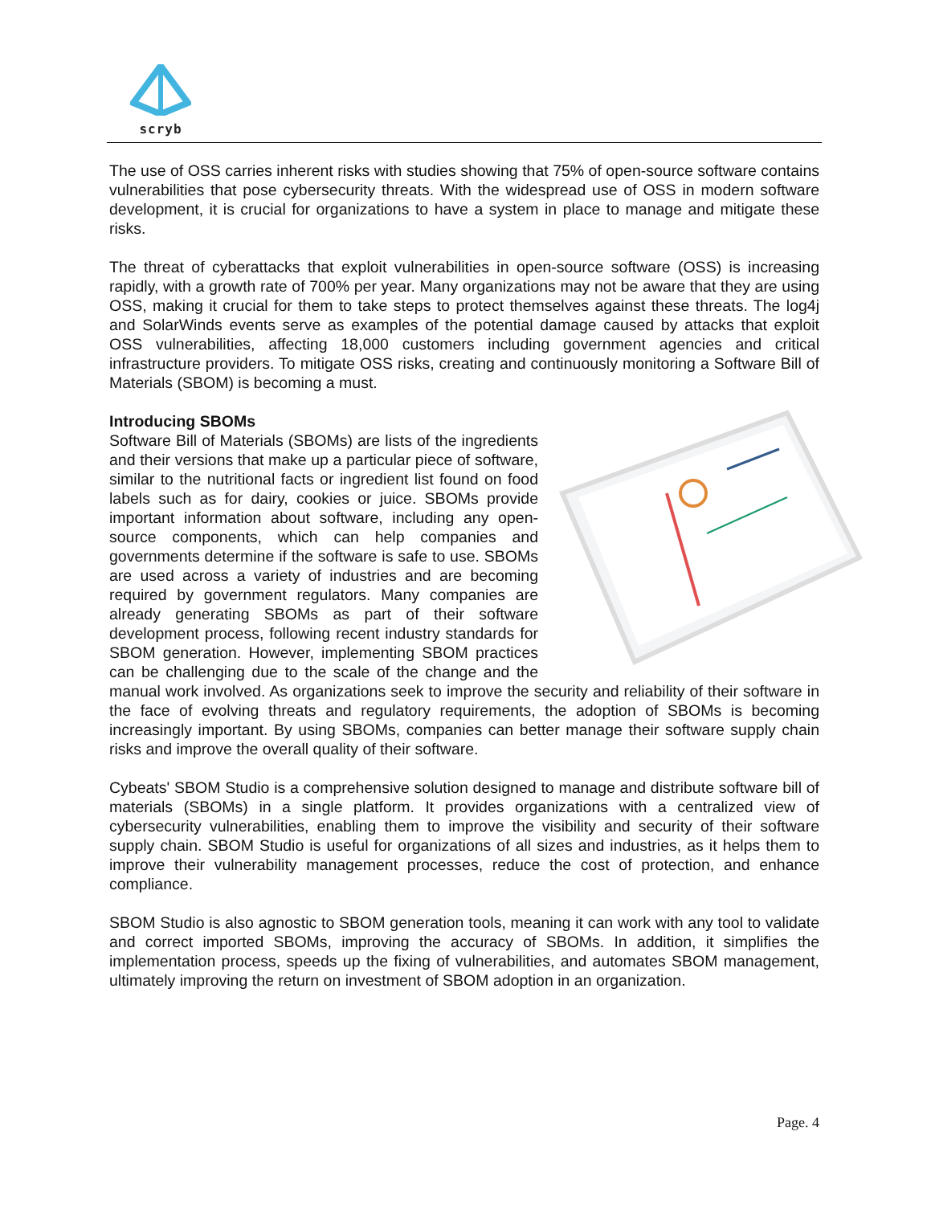scryb
The use of OSS carries inherent risks with studies showing that 75% of open-source software contains vulnerabilities that pose cybersecurity threats. With the widespread use of OSS in modern software development, it is crucial for organizations to have a system in place to manage and mitigate these risks.
The threat of cyberattacks that exploit vulnerabilities in open-source software (OSS) is increasing rapidly, with a growth rate of 700% per year. Many organizations may not be aware that they are using OSS, making it crucial for them to take steps to protect themselves against these threats. The log4j and SolarWinds events serve as examples of the potential damage caused by attacks that exploit OSS vulnerabilities, affecting 18,000 customers including government agencies and critical infrastructure providers. To mitigate OSS risks, creating and continuously monitoring a Software Bill of Materials (SBOM) is becoming a must.
Introducing SBOMs
Software Bill of Materials (SBOMs) are lists of the ingredients and their versions that make up a particular piece of software, similar to the nutritional facts or ingredient list found on food labels such as for dairy, cookies or juice. SBOMs provide important information about software, including any open-source components, which can help companies and governments determine if the software is safe to use. SBOMs are used across a variety of industries and are becoming required by government regulators. Many companies are already generating SBOMs as part of their software development process, following recent industry standards for SBOM generation. However, implementing SBOM practices can be challenging due to the scale of the change and the manual work involved. As organizations seek to improve the security and reliability of their software in the face of evolving threats and regulatory requirements, the adoption of SBOMs is becoming increasingly important. By using SBOMs, companies can better manage their software supply chain risks and improve the overall quality of their software.
Cybeats' SBOM Studio is a comprehensive solution designed to manage and distribute software bill of materials (SBOMs) in a single platform. It provides organizations with a centralized view of cybersecurity vulnerabilities, enabling them to improve the visibility and security of their software supply chain. SBOM Studio is useful for organizations of all sizes and industries, as it helps them to improve their vulnerability management processes, reduce the cost of protection, and enhance compliance.
SBOM Studio is also agnostic to SBOM generation tools, meaning it can work with any tool to validate and correct imported SBOMs, improving the accuracy of SBOMs. In addition, it simplifies the implementation process, speeds up the fixing of vulnerabilities, and automates SBOM management, ultimately improving the return on investment of SBOM adoption in an organization.
Page. 4